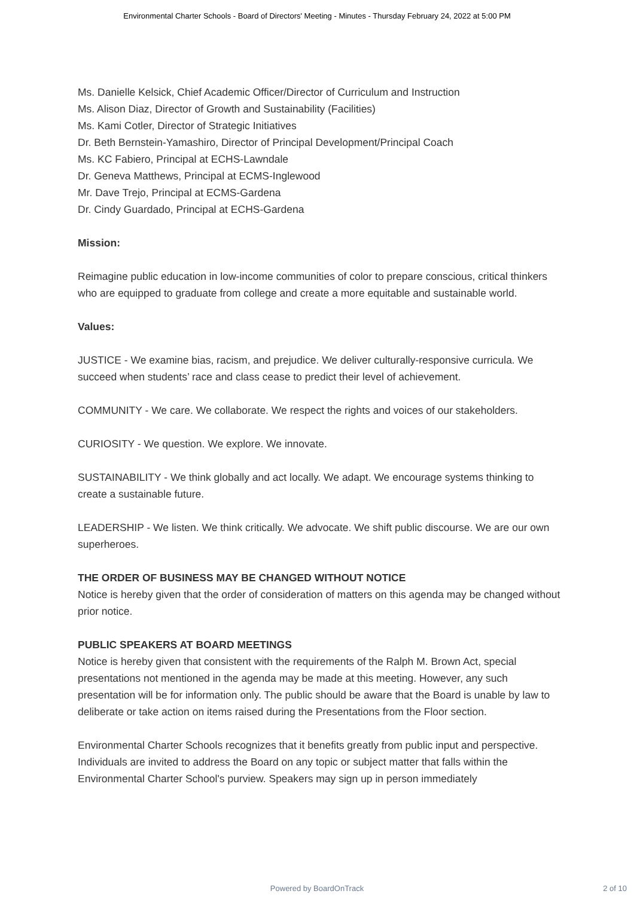Environmental Charter Schools - Board of Directors' Meeting - Minutes - Thursday February 24, 2022 at 5:00 PM
Ms. Danielle Kelsick, Chief Academic Officer/Director of Curriculum and Instruction
Ms. Alison Diaz, Director of Growth and Sustainability (Facilities)
Ms. Kami Cotler, Director of Strategic Initiatives
Dr. Beth Bernstein-Yamashiro, Director of Principal Development/Principal Coach
Ms. KC Fabiero, Principal at ECHS-Lawndale
Dr. Geneva Matthews, Principal at ECMS-Inglewood
Mr. Dave Trejo, Principal at ECMS-Gardena
Dr. Cindy Guardado, Principal at ECHS-Gardena
Mission:
Reimagine public education in low-income communities of color to prepare conscious, critical thinkers who are equipped to graduate from college and create a more equitable and sustainable world.
Values:
JUSTICE - We examine bias, racism, and prejudice. We deliver culturally-responsive curricula. We succeed when students’ race and class cease to predict their level of achievement.
COMMUNITY - We care. We collaborate. We respect the rights and voices of our stakeholders.
CURIOSITY - We question. We explore. We innovate.
SUSTAINABILITY - We think globally and act locally. We adapt. We encourage systems thinking to create a sustainable future.
LEADERSHIP - We listen. We think critically. We advocate. We shift public discourse. We are our own superheroes.
THE ORDER OF BUSINESS MAY BE CHANGED WITHOUT NOTICE
Notice is hereby given that the order of consideration of matters on this agenda may be changed without prior notice.
PUBLIC SPEAKERS AT BOARD MEETINGS
Notice is hereby given that consistent with the requirements of the Ralph M. Brown Act, special presentations not mentioned in the agenda may be made at this meeting. However, any such presentation will be for information only. The public should be aware that the Board is unable by law to deliberate or take action on items raised during the Presentations from the Floor section.
Environmental Charter Schools recognizes that it benefits greatly from public input and perspective. Individuals are invited to address the Board on any topic or subject matter that falls within the Environmental Charter School's purview. Speakers may sign up in person immediately
Powered by BoardOnTrack
2 of 10